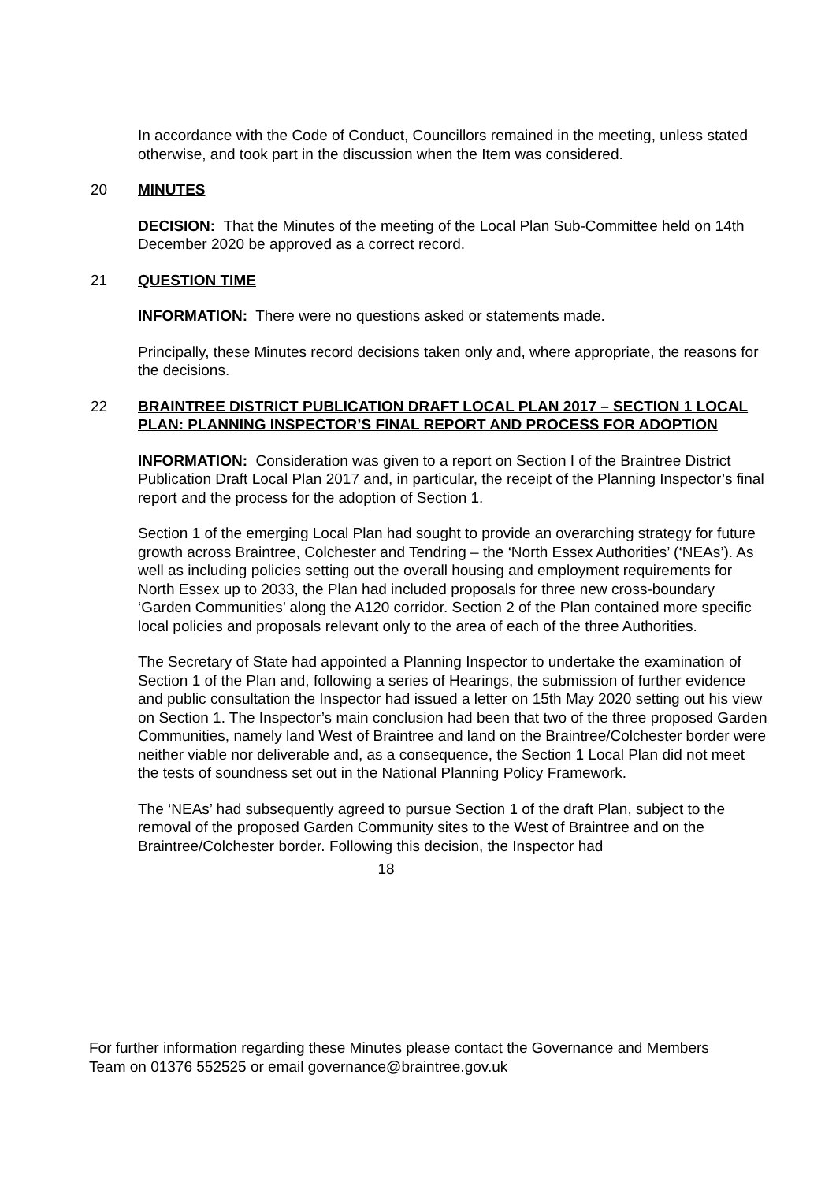In accordance with the Code of Conduct, Councillors remained in the meeting, unless stated otherwise, and took part in the discussion when the Item was considered.
20 MINUTES
DECISION: That the Minutes of the meeting of the Local Plan Sub-Committee held on 14th December 2020 be approved as a correct record.
21 QUESTION TIME
INFORMATION: There were no questions asked or statements made.
Principally, these Minutes record decisions taken only and, where appropriate, the reasons for the decisions.
22 BRAINTREE DISTRICT PUBLICATION DRAFT LOCAL PLAN 2017 – SECTION 1 LOCAL PLAN: PLANNING INSPECTOR’S FINAL REPORT AND PROCESS FOR ADOPTION
INFORMATION: Consideration was given to a report on Section I of the Braintree District Publication Draft Local Plan 2017 and, in particular, the receipt of the Planning Inspector’s final report and the process for the adoption of Section 1.
Section 1 of the emerging Local Plan had sought to provide an overarching strategy for future growth across Braintree, Colchester and Tendring – the ‘North Essex Authorities’ (‘NEAs’). As well as including policies setting out the overall housing and employment requirements for North Essex up to 2033, the Plan had included proposals for three new cross-boundary ‘Garden Communities’ along the A120 corridor. Section 2 of the Plan contained more specific local policies and proposals relevant only to the area of each of the three Authorities.
The Secretary of State had appointed a Planning Inspector to undertake the examination of Section 1 of the Plan and, following a series of Hearings, the submission of further evidence and public consultation the Inspector had issued a letter on 15th May 2020 setting out his view on Section 1. The Inspector’s main conclusion had been that two of the three proposed Garden Communities, namely land West of Braintree and land on the Braintree/Colchester border were neither viable nor deliverable and, as a consequence, the Section 1 Local Plan did not meet the tests of soundness set out in the National Planning Policy Framework.
The ‘NEAs’ had subsequently agreed to pursue Section 1 of the draft Plan, subject to the removal of the proposed Garden Community sites to the West of Braintree and on the Braintree/Colchester border. Following this decision, the Inspector had
18
For further information regarding these Minutes please contact the Governance and Members Team on 01376 552525 or email governance@braintree.gov.uk